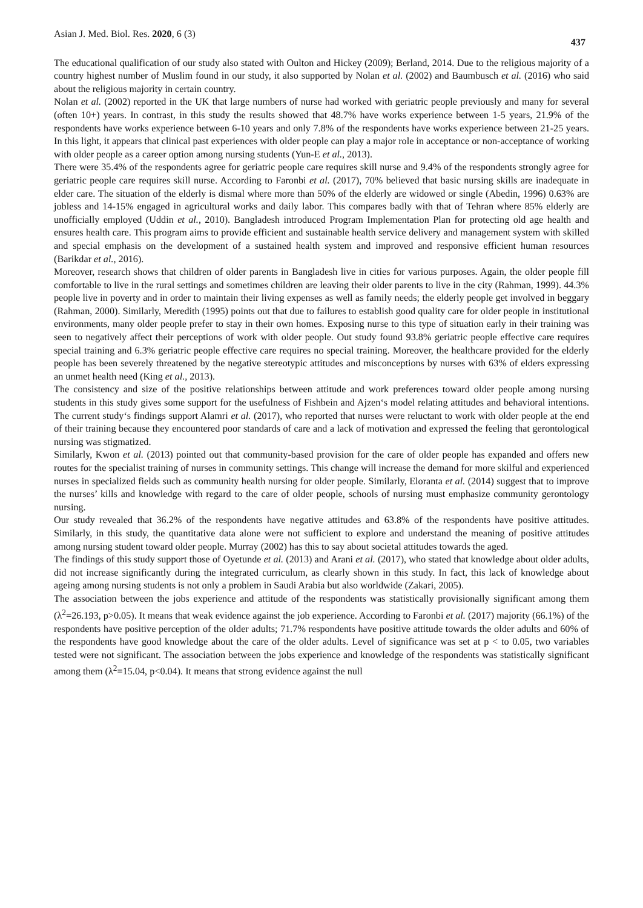Asian J. Med. Biol. Res. 2020, 6 (3) 437
The educational qualification of our study also stated with Oulton and Hickey (2009); Berland, 2014. Due to the religious majority of a country highest number of Muslim found in our study, it also supported by Nolan et al. (2002) and Baumbusch et al. (2016) who said about the religious majority in certain country.
Nolan et al. (2002) reported in the UK that large numbers of nurse had worked with geriatric people previously and many for several (often 10+) years. In contrast, in this study the results showed that 48.7% have works experience between 1-5 years, 21.9% of the respondents have works experience between 6-10 years and only 7.8% of the respondents have works experience between 21-25 years. In this light, it appears that clinical past experiences with older people can play a major role in acceptance or non-acceptance of working with older people as a career option among nursing students (Yun-E et al., 2013).
There were 35.4% of the respondents agree for geriatric people care requires skill nurse and 9.4% of the respondents strongly agree for geriatric people care requires skill nurse. According to Faronbi et al. (2017), 70% believed that basic nursing skills are inadequate in elder care. The situation of the elderly is dismal where more than 50% of the elderly are widowed or single (Abedin, 1996) 0.63% are jobless and 14-15% engaged in agricultural works and daily labor. This compares badly with that of Tehran where 85% elderly are unofficially employed (Uddin et al., 2010). Bangladesh introduced Program Implementation Plan for protecting old age health and ensures health care. This program aims to provide efficient and sustainable health service delivery and management system with skilled and special emphasis on the development of a sustained health system and improved and responsive efficient human resources (Barikdar et al., 2016).
Moreover, research shows that children of older parents in Bangladesh live in cities for various purposes. Again, the older people fill comfortable to live in the rural settings and sometimes children are leaving their older parents to live in the city (Rahman, 1999). 44.3% people live in poverty and in order to maintain their living expenses as well as family needs; the elderly people get involved in beggary (Rahman, 2000). Similarly, Meredith (1995) points out that due to failures to establish good quality care for older people in institutional environments, many older people prefer to stay in their own homes. Exposing nurse to this type of situation early in their training was seen to negatively affect their perceptions of work with older people. Out study found 93.8% geriatric people effective care requires special training and 6.3% geriatric people effective care requires no special training. Moreover, the healthcare provided for the elderly people has been severely threatened by the negative stereotypic attitudes and misconceptions by nurses with 63% of elders expressing an unmet health need (King et al., 2013).
The consistency and size of the positive relationships between attitude and work preferences toward older people among nursing students in this study gives some support for the usefulness of Fishbein and Ajzen‘s model relating attitudes and behavioral intentions. The current study‘s findings support Alamri et al. (2017), who reported that nurses were reluctant to work with older people at the end of their training because they encountered poor standards of care and a lack of motivation and expressed the feeling that gerontological nursing was stigmatized.
Similarly, Kwon et al. (2013) pointed out that community-based provision for the care of older people has expanded and offers new routes for the specialist training of nurses in community settings. This change will increase the demand for more skilful and experienced nurses in specialized fields such as community health nursing for older people. Similarly, Eloranta et al. (2014) suggest that to improve the nurses’ kills and knowledge with regard to the care of older people, schools of nursing must emphasize community gerontology nursing.
Our study revealed that 36.2% of the respondents have negative attitudes and 63.8% of the respondents have positive attitudes. Similarly, in this study, the quantitative data alone were not sufficient to explore and understand the meaning of positive attitudes among nursing student toward older people. Murray (2002) has this to say about societal attitudes towards the aged.
The findings of this study support those of Oyetunde et al. (2013) and Arani et al. (2017), who stated that knowledge about older adults, did not increase significantly during the integrated curriculum, as clearly shown in this study. In fact, this lack of knowledge about ageing among nursing students is not only a problem in Saudi Arabia but also worldwide (Zakari, 2005).
The association between the jobs experience and attitude of the respondents was statistically provisionally significant among them (λ<sup>2</sup>=26.193, p>0.05). It means that weak evidence against the job experience. According to Faronbi et al. (2017) majority (66.1%) of the respondents have positive perception of the older adults; 71.7% respondents have positive attitude towards the older adults and 60% of the respondents have good knowledge about the care of the older adults. Level of significance was set at p < to 0.05, two variables tested were not significant. The association between the jobs experience and knowledge of the respondents was statistically significant among them (λ<sup>2</sup>=15.04, p<0.04). It means that strong evidence against the null